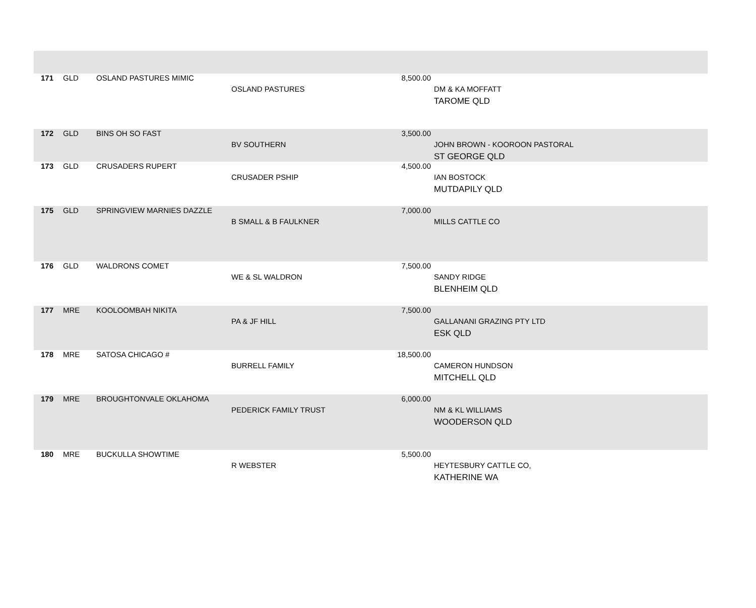| 171 | GLD | OSLAND PASTURES MIMIC | OSLAND PASTURES | 8,500.00 | DM & KA MOFFATT TAROME QLD |
| 172 | GLD | BINS OH SO FAST | BV SOUTHERN | 3,500.00 | JOHN BROWN - KOOROON PASTORAL ST GEORGE QLD |
| 173 | GLD | CRUSADERS RUPERT | CRUSADER PSHIP | 4,500.00 | IAN BOSTOCK MUTDAPILY QLD |
| 175 | GLD | SPRINGVIEW MARNIES DAZZLE | B SMALL & B FAULKNER | 7,000.00 | MILLS CATTLE CO |
| 176 | GLD | WALDRONS COMET | WE & SL WALDRON | 7,500.00 | SANDY RIDGE BLENHEIM QLD |
| 177 | MRE | KOOLOOMBAH NIKITA | PA & JF HILL | 7,500.00 | GALLANANI GRAZING PTY LTD ESK QLD |
| 178 | MRE | SATOSA CHICAGO # | BURRELL FAMILY | 18,500.00 | CAMERON HUNDSON MITCHELL QLD |
| 179 | MRE | BROUGHTONVALE OKLAHOMA | PEDERICK FAMILY TRUST | 6,000.00 | NM & KL WILLIAMS WOODERSON QLD |
| 180 | MRE | BUCKULLA SHOWTIME | R WEBSTER | 5,500.00 | HEYTESBURY CATTLE CO, KATHERINE WA |